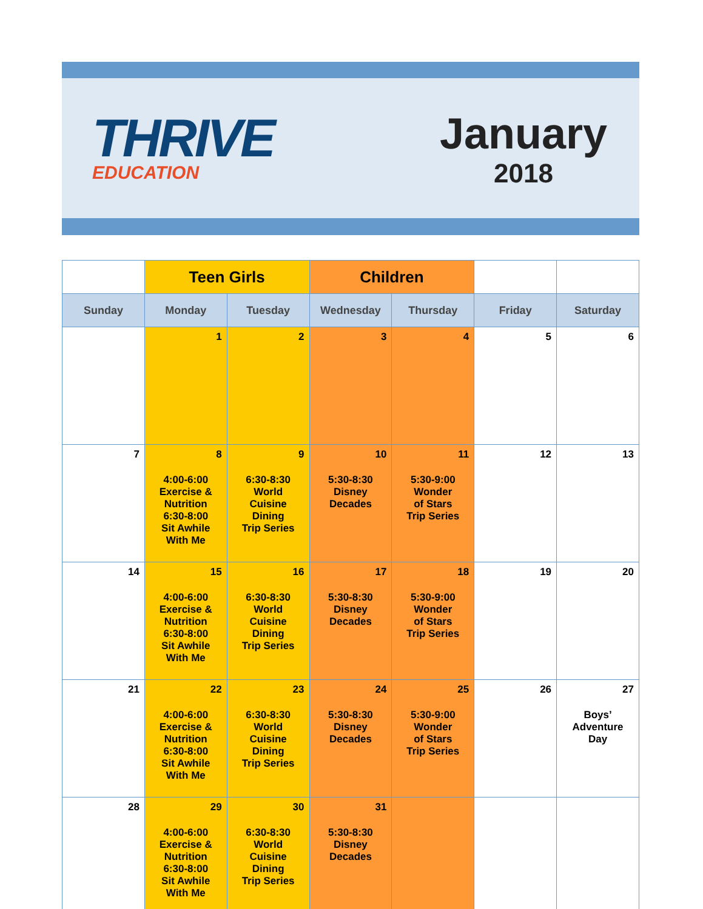THRIVE
EDUCATION
January
2018
| | Teen Girls | | Children | | | |
| Sunday | Monday | Tuesday | Wednesday | Thursday | Friday | Saturday |
| | 1 | 2 | 3 | 4 | 5 | 6 |
| 7 | 8 4:00-6:00 Exercise & Nutrition 6:30-8:00 Sit Awhile With Me | 9 6:30-8:30 World Cuisine Dining Trip Series | 10 5:30-8:30 Disney Decades | 11 5:30-9:00 Wonder of Stars Trip Series | 12 | 13 |
| 14 | 15 4:00-6:00 Exercise & Nutrition 6:30-8:00 Sit Awhile With Me | 16 6:30-8:30 World Cuisine Dining Trip Series | 17 5:30-8:30 Disney Decades | 18 5:30-9:00 Wonder of Stars Trip Series | 19 | 20 |
| 21 | 22 4:00-6:00 Exercise & Nutrition 6:30-8:00 Sit Awhile With Me | 23 6:30-8:30 World Cuisine Dining Trip Series | 24 5:30-8:30 Disney Decades | 25 5:30-9:00 Wonder of Stars Trip Series | 26 | 27 Boys’ Adventure Day |
| 28 | 29 4:00-6:00 Exercise & Nutrition 6:30-8:00 Sit Awhile With Me | 30 6:30-8:30 World Cuisine Dining Trip Series | 31 5:30-8:30 Disney Decades | | | |